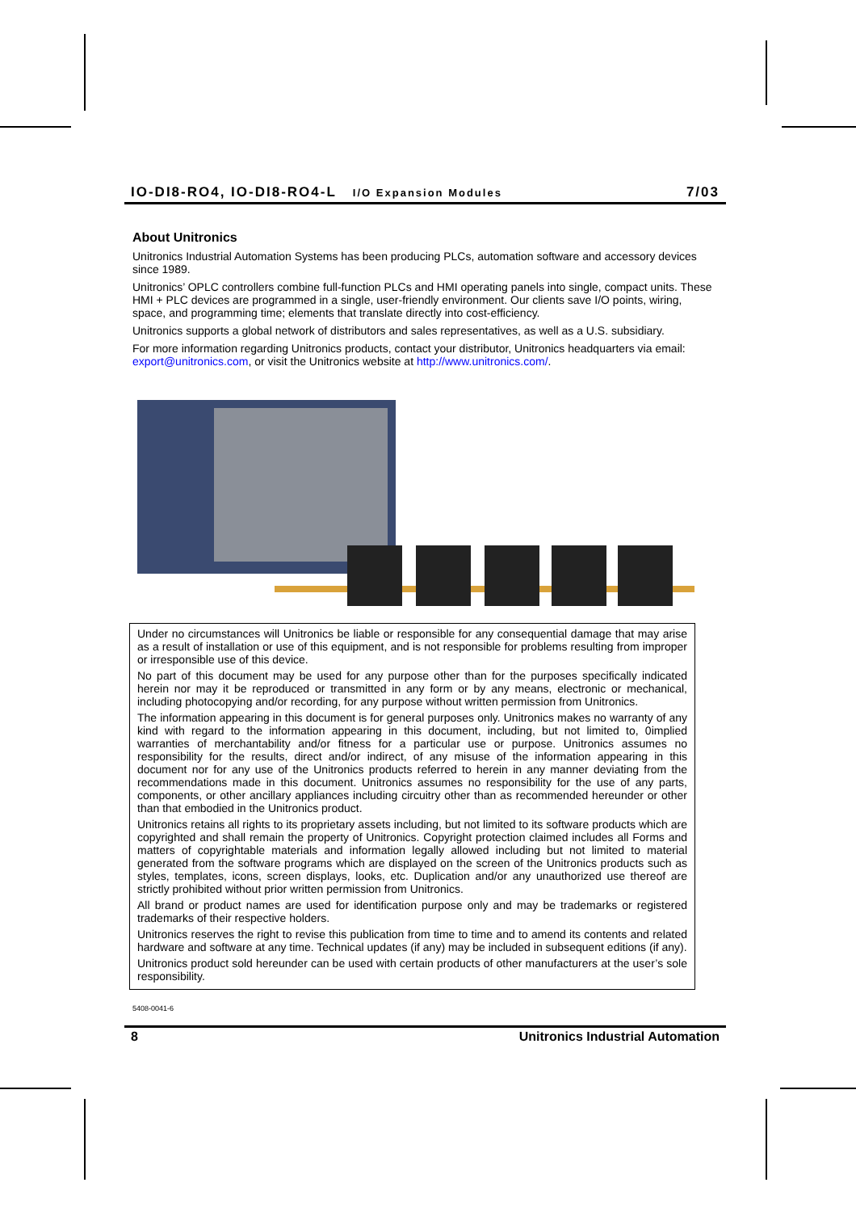IO-DI8-RO4, IO-DI8-RO4-L I/O Expansion Modules 7/03
About Unitronics
Unitronics Industrial Automation Systems has been producing PLCs, automation software and accessory devices since 1989.
Unitronics’ OPLC controllers combine full-function PLCs and HMI operating panels into single, compact units. These HMI + PLC devices are programmed in a single, user-friendly environment. Our clients save I/O points, wiring, space, and programming time; elements that translate directly into cost-efficiency.
Unitronics supports a global network of distributors and sales representatives, as well as a U.S. subsidiary.
For more information regarding Unitronics products, contact your distributor, Unitronics headquarters via email: export@unitronics.com, or visit the Unitronics website at http://www.unitronics.com/.
Under no circumstances will Unitronics be liable or responsible for any consequential damage that may arise as a result of installation or use of this equipment, and is not responsible for problems resulting from improper or irresponsible use of this device.
No part of this document may be used for any purpose other than for the purposes specifically indicated herein nor may it be reproduced or transmitted in any form or by any means, electronic or mechanical, including photocopying and/or recording, for any purpose without written permission from Unitronics.
The information appearing in this document is for general purposes only. Unitronics makes no warranty of any kind with regard to the information appearing in this document, including, but not limited to, 0implied warranties of merchantability and/or fitness for a particular use or purpose. Unitronics assumes no responsibility for the results, direct and/or indirect, of any misuse of the information appearing in this document nor for any use of the Unitronics products referred to herein in any manner deviating from the recommendations made in this document. Unitronics assumes no responsibility for the use of any parts, components, or other ancillary appliances including circuitry other than as recommended hereunder or other than that embodied in the Unitronics product.
Unitronics retains all rights to its proprietary assets including, but not limited to its software products which are copyrighted and shall remain the property of Unitronics. Copyright protection claimed includes all Forms and matters of copyrightable materials and information legally allowed including but not limited to material generated from the software programs which are displayed on the screen of the Unitronics products such as styles, templates, icons, screen displays, looks, etc. Duplication and/or any unauthorized use thereof are strictly prohibited without prior written permission from Unitronics.
All brand or product names are used for identification purpose only and may be trademarks or registered trademarks of their respective holders.
Unitronics reserves the right to revise this publication from time to time and to amend its contents and related hardware and software at any time. Technical updates (if any) may be included in subsequent editions (if any).
Unitronics product sold hereunder can be used with certain products of other manufacturers at the user’s sole responsibility.
5408-0041-6
8 Unitronics Industrial Automation